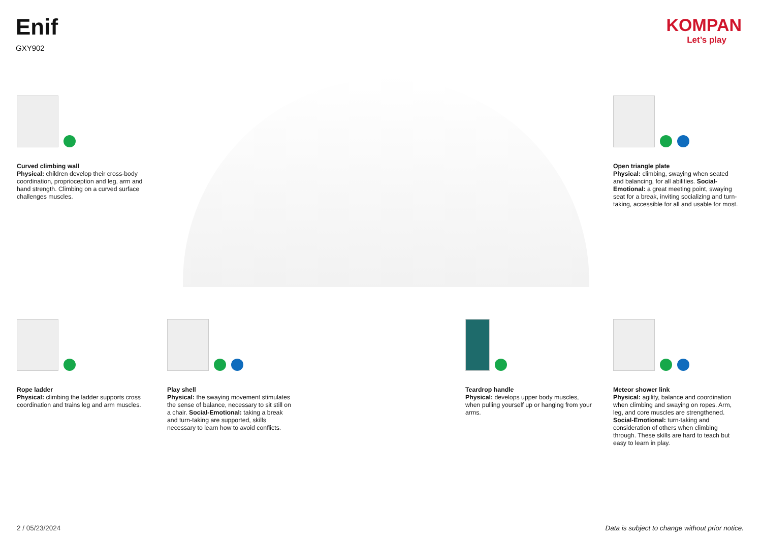Enif
GXY902
KOMPAN
Let’s play
Curved climbing wall
Physical: children develop their cross-body coordination, proprioception and leg, arm and hand strength. Climbing on a curved surface challenges muscles.
Open triangle plate
Physical: climbing, swaying when seated and balancing, for all abilities. Social-Emotional: a great meeting point, swaying seat for a break, inviting socializing and turn-taking, accessible for all and usable for most.
Rope ladder
Physical: climbing the ladder supports cross coordination and trains leg and arm muscles.
Play shell
Physical: the swaying movement stimulates the sense of balance, necessary to sit still on a chair. Social-Emotional: taking a break and turn-taking are supported, skills necessary to learn how to avoid conflicts.
Teardrop handle
Physical: develops upper body muscles, when pulling yourself up or hanging from your arms.
Meteor shower link
Physical: agility, balance and coordination when climbing and swaying on ropes. Arm, leg, and core muscles are strengthened. Social-Emotional: turn-taking and consideration of others when climbing through. These skills are hard to teach but easy to learn in play.
2 / 05/23/2024
Data is subject to change without prior notice.